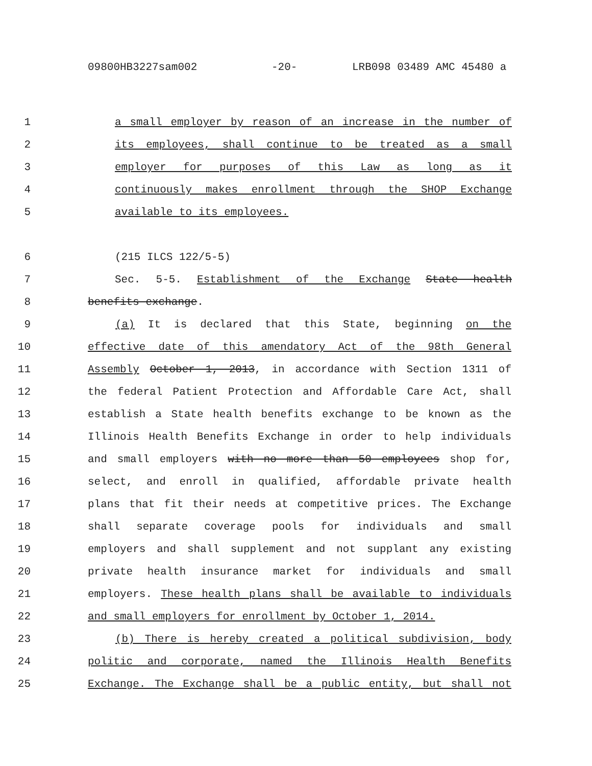09800HB3227sam002 -20- LRB098 03489 AMC 45480 a
1 a small employer by reason of an increase in the number of
2 its employees, shall continue to be treated as a small
3 employer for purposes of this Law as long as it
4 continuously makes enrollment through the SHOP Exchange
5 available to its employees.
6 (215 ILCS 122/5-5)
7 Sec. 5-5. Establishment of the Exchange State health
8 benefits exchange.
9 (a) It is declared that this State, beginning on the
10 effective date of this amendatory Act of the 98th General
11 Assembly October 1, 2013, in accordance with Section 1311 of
12 the federal Patient Protection and Affordable Care Act, shall
13 establish a State health benefits exchange to be known as the
14 Illinois Health Benefits Exchange in order to help individuals
15 and small employers with no more than 50 employees shop for,
16 select, and enroll in qualified, affordable private health
17 plans that fit their needs at competitive prices. The Exchange
18 shall separate coverage pools for individuals and small
19 employers and shall supplement and not supplant any existing
20 private health insurance market for individuals and small
21 employers. These health plans shall be available to individuals
22 and small employers for enrollment by October 1, 2014.
23 (b) There is hereby created a political subdivision, body
24 politic and corporate, named the Illinois Health Benefits
25 Exchange. The Exchange shall be a public entity, but shall not